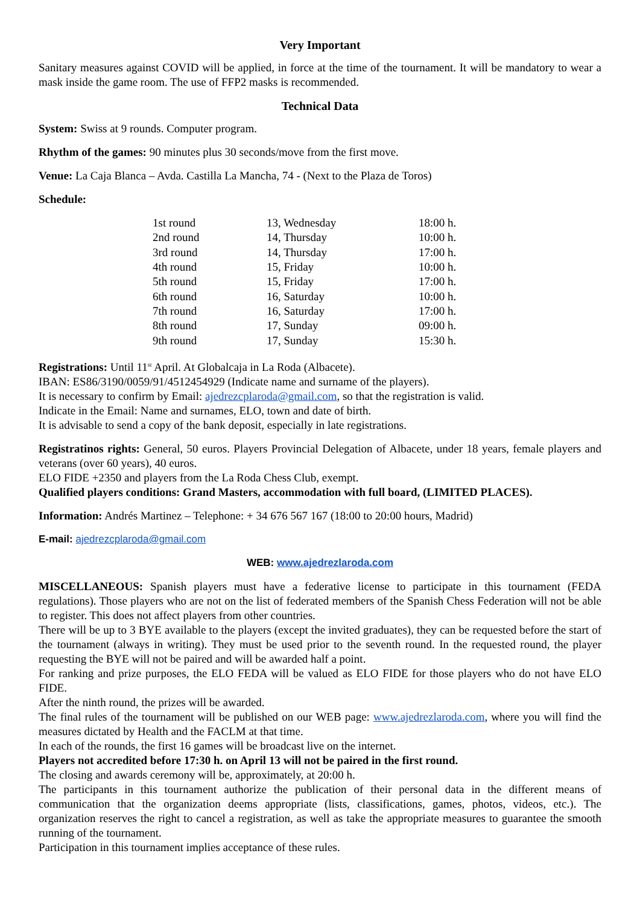Very Important
Sanitary measures against COVID will be applied, in force at the time of the tournament. It will be mandatory to wear a mask inside the game room. The use of FFP2 masks is recommended.
Technical Data
System: Swiss at 9 rounds. Computer program.
Rhythm of the games: 90 minutes plus 30 seconds/move from the first move.
Venue: La Caja Blanca – Avda. Castilla La Mancha, 74 - (Next to the Plaza de Toros)
Schedule:
| 1st round | 13, Wednesday | 18:00 h. |
| 2nd round | 14, Thursday | 10:00 h. |
| 3rd round | 14, Thursday | 17:00 h. |
| 4th round | 15, Friday | 10:00 h. |
| 5th round | 15, Friday | 17:00 h. |
| 6th round | 16, Saturday | 10:00 h. |
| 7th round | 16, Saturday | 17:00 h. |
| 8th round | 17, Sunday | 09:00 h. |
| 9th round | 17, Sunday | 15:30 h. |
Registrations: Until 11<sup>st</sup> April. At Globalcaja in La Roda (Albacete).
IBAN: ES86/3190/0059/91/4512454929 (Indicate name and surname of the players).
It is necessary to confirm by Email: ajedrezcplaroda@gmail.com, so that the registration is valid.
Indicate in the Email: Name and surnames, ELO, town and date of birth.
It is advisable to send a copy of the bank deposit, especially in late registrations.
Registratinos rights: General, 50 euros. Players Provincial Delegation of Albacete, under 18 years, female players and veterans (over 60 years), 40 euros.
ELO FIDE +2350 and players from the La Roda Chess Club, exempt.
Qualified players conditions: Grand Masters, accommodation with full board, (LIMITED PLACES).
Information: Andrés Martinez – Telephone: + 34 676 567 167 (18:00 to 20:00 hours, Madrid)
E-mail: ajedrezcplaroda@gmail.com
WEB: www.ajedrezlaroda.com
MISCELLANEOUS: Spanish players must have a federative license to participate in this tournament (FEDA regulations). Those players who are not on the list of federated members of the Spanish Chess Federation will not be able to register. This does not affect players from other countries.
There will be up to 3 BYE available to the players (except the invited graduates), they can be requested before the start of the tournament (always in writing). They must be used prior to the seventh round. In the requested round, the player requesting the BYE will not be paired and will be awarded half a point.
For ranking and prize purposes, the ELO FEDA will be valued as ELO FIDE for those players who do not have ELO FIDE.
After the ninth round, the prizes will be awarded.
The final rules of the tournament will be published on our WEB page: www.ajedrezlaroda.com, where you will find the measures dictated by Health and the FACLM at that time.
In each of the rounds, the first 16 games will be broadcast live on the internet.
Players not accredited before 17:30 h. on April 13 will not be paired in the first round.
The closing and awards ceremony will be, approximately, at 20:00 h.
The participants in this tournament authorize the publication of their personal data in the different means of communication that the organization deems appropriate (lists, classifications, games, photos, videos, etc.). The organization reserves the right to cancel a registration, as well as take the appropriate measures to guarantee the smooth running of the tournament.
Participation in this tournament implies acceptance of these rules.